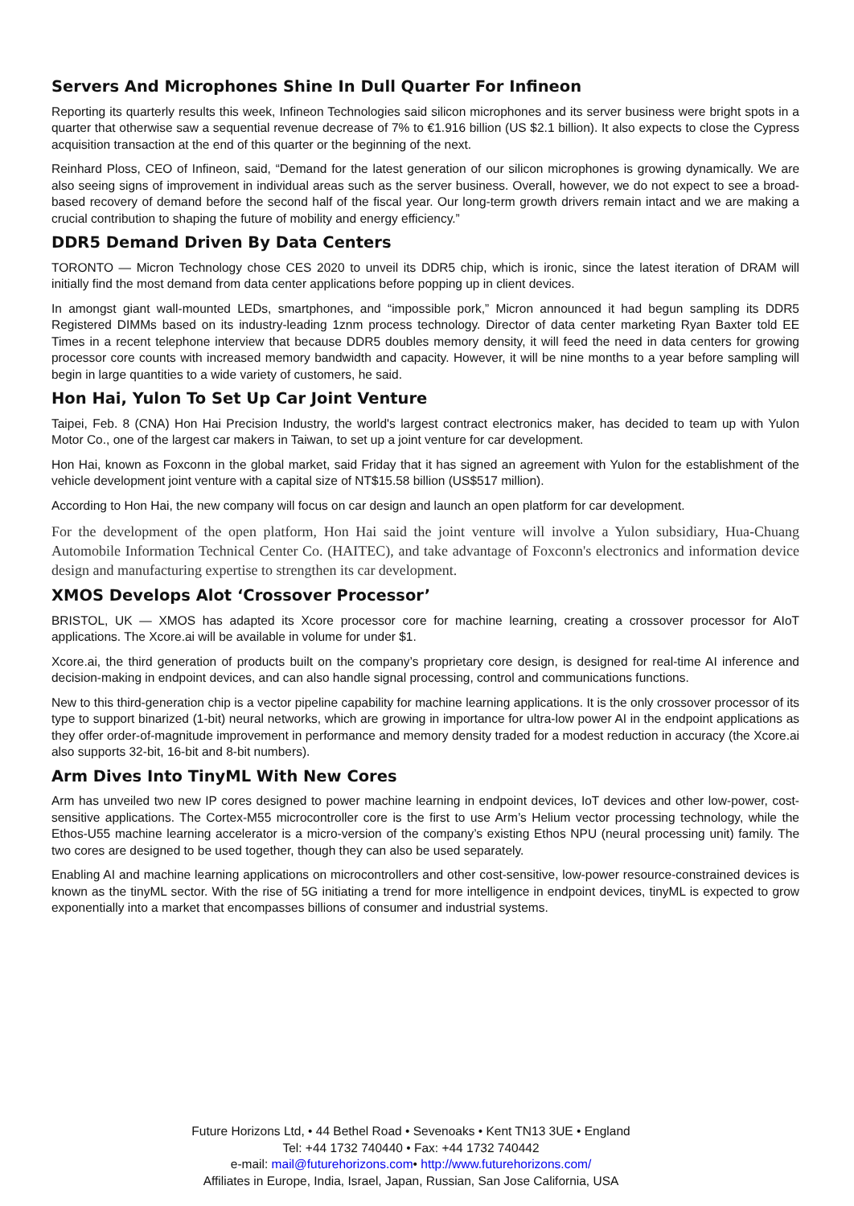Servers And Microphones Shine In Dull Quarter For Infineon
Reporting its quarterly results this week, Infineon Technologies said silicon microphones and its server business were bright spots in a quarter that otherwise saw a sequential revenue decrease of 7% to €1.916 billion (US $2.1 billion). It also expects to close the Cypress acquisition transaction at the end of this quarter or the beginning of the next.
Reinhard Ploss, CEO of Infineon, said, “Demand for the latest generation of our silicon microphones is growing dynamically. We are also seeing signs of improvement in individual areas such as the server business. Overall, however, we do not expect to see a broad-based recovery of demand before the second half of the fiscal year. Our long-term growth drivers remain intact and we are making a crucial contribution to shaping the future of mobility and energy efficiency.”
DDR5 Demand Driven By Data Centers
TORONTO — Micron Technology chose CES 2020 to unveil its DDR5 chip, which is ironic, since the latest iteration of DRAM will initially find the most demand from data center applications before popping up in client devices.
In amongst giant wall-mounted LEDs, smartphones, and “impossible pork,” Micron announced it had begun sampling its DDR5 Registered DIMMs based on its industry-leading 1znm process technology. Director of data center marketing Ryan Baxter told EE Times in a recent telephone interview that because DDR5 doubles memory density, it will feed the need in data centers for growing processor core counts with increased memory bandwidth and capacity. However, it will be nine months to a year before sampling will begin in large quantities to a wide variety of customers, he said.
Hon Hai, Yulon To Set Up Car Joint Venture
Taipei, Feb. 8 (CNA) Hon Hai Precision Industry, the world's largest contract electronics maker, has decided to team up with Yulon Motor Co., one of the largest car makers in Taiwan, to set up a joint venture for car development.
Hon Hai, known as Foxconn in the global market, said Friday that it has signed an agreement with Yulon for the establishment of the vehicle development joint venture with a capital size of NT$15.58 billion (US$517 million).
According to Hon Hai, the new company will focus on car design and launch an open platform for car development.
For the development of the open platform, Hon Hai said the joint venture will involve a Yulon subsidiary, Hua-Chuang Automobile Information Technical Center Co. (HAITEC), and take advantage of Foxconn's electronics and information device design and manufacturing expertise to strengthen its car development.
XMOS Develops Alot ‘Crossover Processor’
BRISTOL, UK — XMOS has adapted its Xcore processor core for machine learning, creating a crossover processor for AIoT applications. The Xcore.ai will be available in volume for under $1.
Xcore.ai, the third generation of products built on the company’s proprietary core design, is designed for real-time AI inference and decision-making in endpoint devices, and can also handle signal processing, control and communications functions.
New to this third-generation chip is a vector pipeline capability for machine learning applications. It is the only crossover processor of its type to support binarized (1-bit) neural networks, which are growing in importance for ultra-low power AI in the endpoint applications as they offer order-of-magnitude improvement in performance and memory density traded for a modest reduction in accuracy (the Xcore.ai also supports 32-bit, 16-bit and 8-bit numbers).
Arm Dives Into TinyML With New Cores
Arm has unveiled two new IP cores designed to power machine learning in endpoint devices, IoT devices and other low-power, cost-sensitive applications. The Cortex-M55 microcontroller core is the first to use Arm’s Helium vector processing technology, while the Ethos-U55 machine learning accelerator is a micro-version of the company’s existing Ethos NPU (neural processing unit) family. The two cores are designed to be used together, though they can also be used separately.
Enabling AI and machine learning applications on microcontrollers and other cost-sensitive, low-power resource-constrained devices is known as the tinyML sector. With the rise of 5G initiating a trend for more intelligence in endpoint devices, tinyML is expected to grow exponentially into a market that encompasses billions of consumer and industrial systems.
Future Horizons Ltd, • 44 Bethel Road • Sevenoaks • Kent TN13 3UE • England
Tel: +44 1732 740440 • Fax: +44 1732 740442
e-mail: mail@futurehorizons.com• http://www.futurehorizons.com/
Affiliates in Europe, India, Israel, Japan, Russian, San Jose California, USA